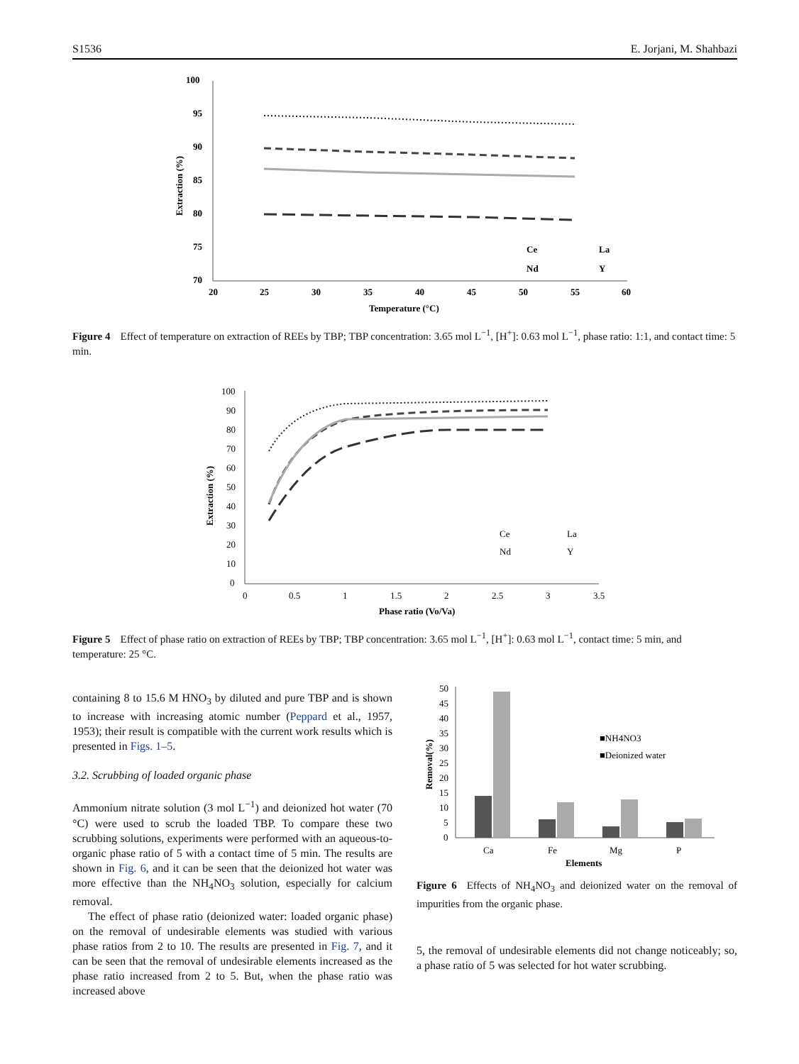S1536 E. Jorjani, M. Shahbazi
100
95
90
85
80
75
70
20
25
30
35
40
45
50
55
60
Temperature (°C)
Extraction (%)
Ce
La
Nd
Y
Figure 4 Effect of temperature on extraction of REEs by TBP; TBP concentration: 3.65 mol L<sup>−1</sup>, [H<sup>+</sup>]: 0.63 mol L<sup>−1</sup>, phase ratio: 1:1, and contact time: 5 min.
100
90
80
70
60
50
40
30
20
10
0
0
0.5
1
1.5
2
2.5
3
3.5
Phase ratio (Vo/Va)
Extraction (%)
Ce
La
Nd
Y
Figure 5 Effect of phase ratio on extraction of REEs by TBP; TBP concentration: 3.65 mol L<sup>−1</sup>, [H<sup>+</sup>]: 0.63 mol L<sup>−1</sup>, contact time: 5 min, and temperature: 25 °C.
containing 8 to 15.6 M HNO<sub>3</sub> by diluted and pure TBP and is shown to increase with increasing atomic number (Peppard et al., 1957, 1953); their result is compatible with the current work results which is presented in Figs. 1–5.
3.2. Scrubbing of loaded organic phase
Ammonium nitrate solution (3 mol L<sup>−1</sup>) and deionized hot water (70 °C) were used to scrub the loaded TBP. To compare these two scrubbing solutions, experiments were performed with an aqueous-to-organic phase ratio of 5 with a contact time of 5 min. The results are shown in Fig. 6, and it can be seen that the deionized hot water was more effective than the NH<sub>4</sub>NO<sub>3</sub> solution, especially for calcium removal.
The effect of phase ratio (deionized water: loaded organic phase) on the removal of undesirable elements was studied with various phase ratios from 2 to 10. The results are presented in Fig. 7, and it can be seen that the removal of undesirable elements increased as the phase ratio increased from 2 to 5. But, when the phase ratio was increased above
50
45
40
35
30
25
20
15
10
5
0
Ca
Fe
Mg
P
Elements
Removal(%)
■NH4NO3
■Deionized water
Figure 6 Effects of NH<sub>4</sub>NO<sub>3</sub> and deionized water on the removal of impurities from the organic phase.
5, the removal of undesirable elements did not change noticeably; so, a phase ratio of 5 was selected for hot water scrubbing.